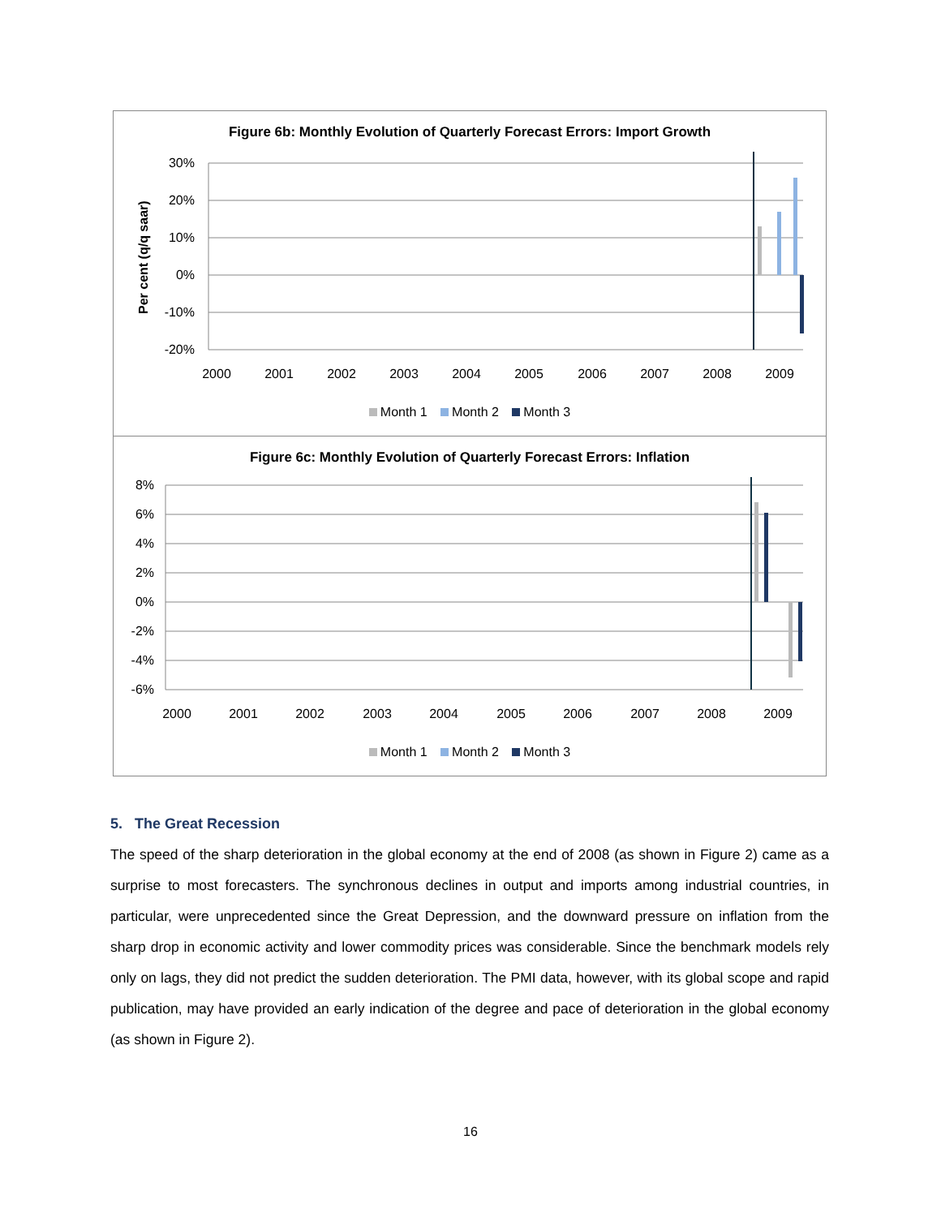Figure 6b: Monthly Evolution of Quarterly Forecast Errors: Import Growth
30%
20%
10%
0%
-10%
-20%
Per cent (q/q saar)
2000
2001
2002
2003
2004
2005
2006
2007
2008
2009
Month 1 Month 2 Month 3
Figure 6c: Monthly Evolution of Quarterly Forecast Errors: Inflation
8%
6%
4%
2%
0%
-2%
-4%
-6%
2000
2001
2002
2003
2004
2005
2006
2007
2008
2009
Month 1 Month 2 Month 3
5. The Great Recession
The speed of the sharp deterioration in the global economy at the end of 2008 (as shown in Figure 2) came as a surprise to most forecasters. The synchronous declines in output and imports among industrial countries, in particular, were unprecedented since the Great Depression, and the downward pressure on inflation from the sharp drop in economic activity and lower commodity prices was considerable. Since the benchmark models rely only on lags, they did not predict the sudden deterioration. The PMI data, however, with its global scope and rapid publication, may have provided an early indication of the degree and pace of deterioration in the global economy (as shown in Figure 2).
16